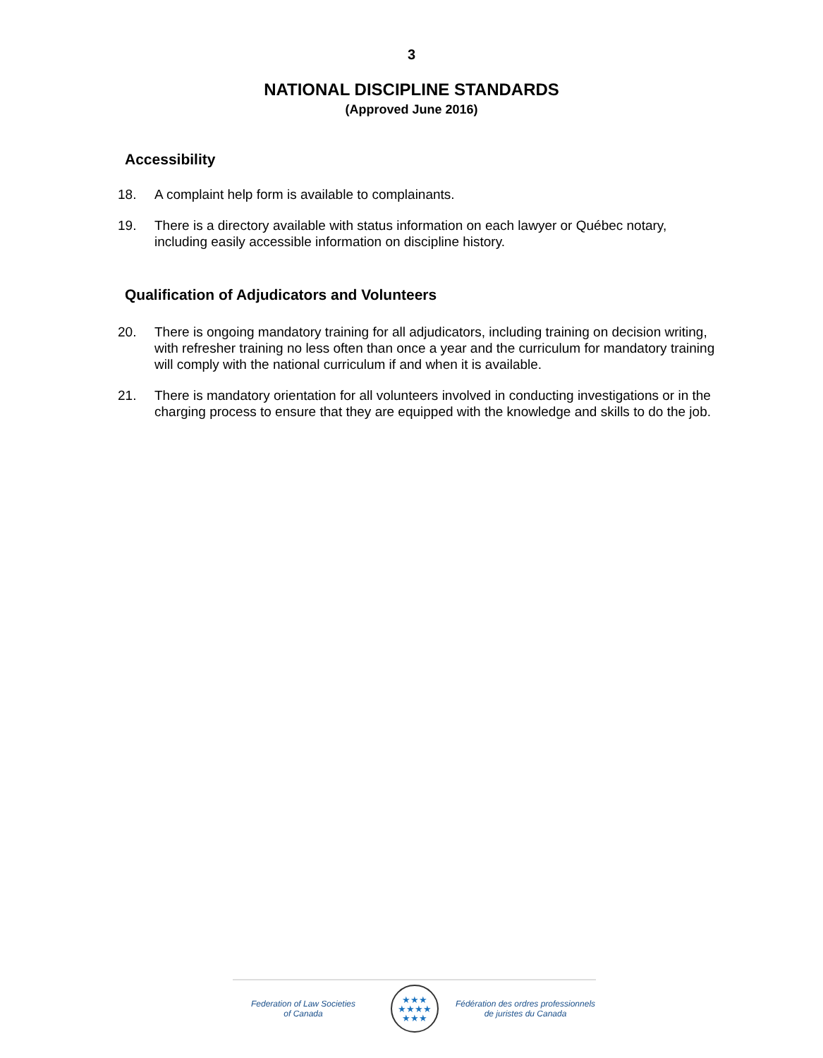3
NATIONAL DISCIPLINE STANDARDS
(Approved June 2016)
Accessibility
18. A complaint help form is available to complainants.
19. There is a directory available with status information on each lawyer or Québec notary, including easily accessible information on discipline history.
Qualification of Adjudicators and Volunteers
20. There is ongoing mandatory training for all adjudicators, including training on decision writing, with refresher training no less often than once a year and the curriculum for mandatory training will comply with the national curriculum if and when it is available.
21. There is mandatory orientation for all volunteers involved in conducting investigations or in the charging process to ensure that they are equipped with the knowledge and skills to do the job.
Federation of Law Societies
of Canada
★★★
★★★★
★★★
Fédération des ordres professionnels
de juristes du Canada